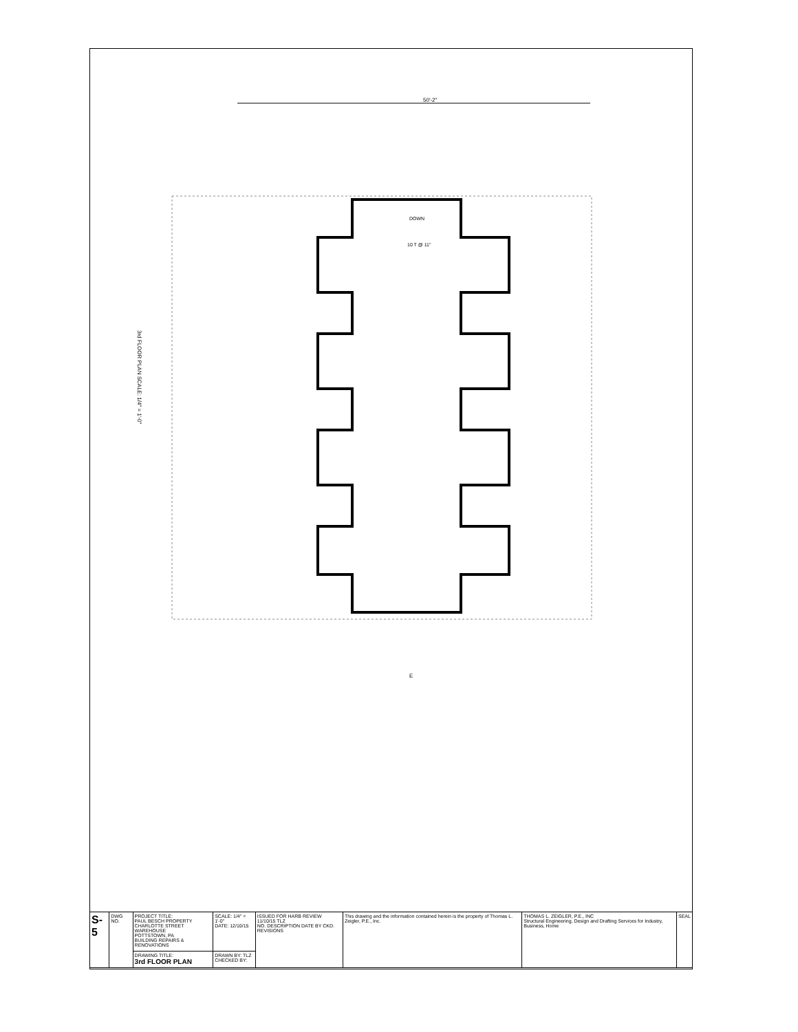50'-2"
3rd FLOOR PLAN SCALE: 1/4" = 1'-0"
DOWN
10 T @ 11"
E
| S-5 | DWG NO. | PROJECT TITLE: PAUL BESCH PROPERTY CHARLOTTE STREET WAREHOUSE POTTSTOWN, PA BUILDING REPAIRS & RENOVATIONS | SCALE: 1/4" = 1'-0" DATE: 12/10/15 | ISSUED FOR HARB REVIEW 11/10/15 TLZ NO. DESCRIPTION DATE BY CKD. REVISIONS | This drawing and the information contained herein is the property of Thomas L. Zeigler, P.E., Inc. | THOMAS L. ZEIGLER, P.E., INC Structural Engineering, Design and Drafting Services for Industry, Business, Home | SEAL |
| | | DRAWING TITLE: 3rd FLOOR PLAN | DRAWN BY: TLZ CHECKED BY: | | | | |